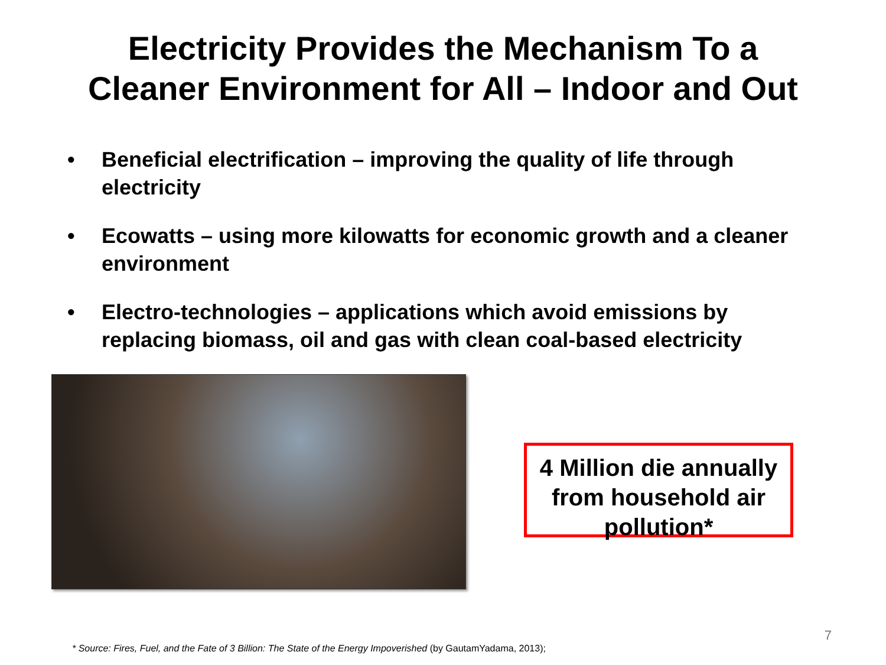Electricity Provides the Mechanism To a
Cleaner Environment for All – Indoor and Out
• Beneficial electrification – improving the quality of life through electricity
• Ecowatts – using more kilowatts for economic growth and a cleaner environment
• Electro-technologies – applications which avoid emissions by replacing biomass, oil and gas with clean coal-based electricity
4 Million die annually from household air pollution*
7
* Source: Fires, Fuel, and the Fate of 3 Billion: The State of the Energy Impoverished (by GautamYadama, 2013);